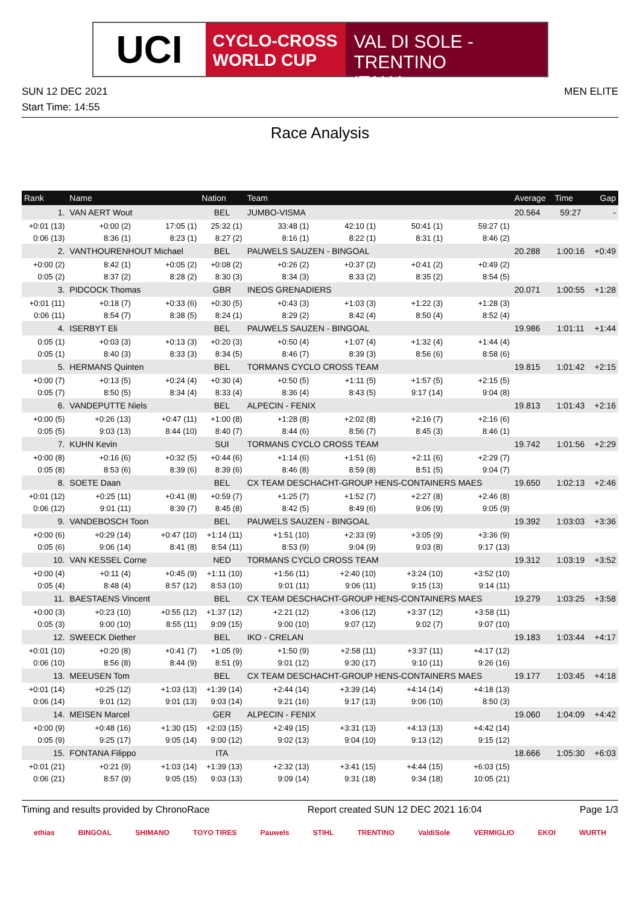UCI
CYCLO-CROSS
WORLD CUP
VAL DI SOLE - TRENTINO
ITALY
SUN 12 DEC 2021 MEN ELITE
Start Time: 14:55
Race Analysis
| Rank | Name | | | Nation | Team | | | | Average | Time | Gap |
| --- | --- | --- | --- | --- | --- | --- | --- | --- | --- | --- | --- |
| 1. | VAN AERT Wout | | | BEL | JUMBO-VISMA | | | | 20.564 | 59:27 | - |
| +0:01 (13) | | +0:00 (2) | 17:05 (1) | 25:32 (1) | 33:48 (1) | 42:10 (1) | 50:41 (1) | 59:27 (1) | | | |
| 0:06 (13) | | 8:36 (1) | 8:23 (1) | 8:27 (2) | 8:16 (1) | 8:22 (1) | 8:31 (1) | 8:46 (2) | | | |
| 2. | VANTHOURENHOUT Michael | | | BEL | PAUWELS SAUZEN - BINGOAL | | | | 20.288 | 1:00:16 | +0:49 |
| +0:00 (2) | | 8:42 (1) | +0:05 (2) | +0:08 (2) | +0:26 (2) | +0:37 (2) | +0:41 (2) | +0:49 (2) | | | |
| 0:05 (2) | | 8:37 (2) | 8:28 (2) | 8:30 (3) | 8:34 (3) | 8:33 (2) | 8:35 (2) | 8:54 (5) | | | |
| 3. | PIDCOCK Thomas | | | GBR | INEOS GRENADIERS | | | | 20.071 | 1:00:55 | +1:28 |
| +0:01 (11) | | +0:18 (7) | +0:33 (6) | +0:30 (5) | +0:43 (3) | +1:03 (3) | +1:22 (3) | +1:28 (3) | | | |
| 0:06 (11) | | 8:54 (7) | 8:38 (5) | 8:24 (1) | 8:29 (2) | 8:42 (4) | 8:50 (4) | 8:52 (4) | | | |
| 4. | ISERBYT Eli | | | BEL | PAUWELS SAUZEN - BINGOAL | | | | 19.986 | 1:01:11 | +1:44 |
| 0:05 (1) | | +0:03 (3) | +0:13 (3) | +0:20 (3) | +0:50 (4) | +1:07 (4) | +1:32 (4) | +1:44 (4) | | | |
| 0:05 (1) | | 8:40 (3) | 8:33 (3) | 8:34 (5) | 8:46 (7) | 8:39 (3) | 8:56 (6) | 8:58 (6) | | | |
| 5. | HERMANS Quinten | | | BEL | TORMANS CYCLO CROSS TEAM | | | | 19.815 | 1:01:42 | +2:15 |
| +0:00 (7) | | +0:13 (5) | +0:24 (4) | +0:30 (4) | +0:50 (5) | +1:11 (5) | +1:57 (5) | +2:15 (5) | | | |
| 0:05 (7) | | 8:50 (5) | 8:34 (4) | 8:33 (4) | 8:36 (4) | 8:43 (5) | 9:17 (14) | 9:04 (8) | | | |
| 6. | VANDEPUTTE Niels | | | BEL | ALPECIN - FENIX | | | | 19.813 | 1:01:43 | +2:16 |
| +0:00 (5) | | +0:26 (13) | +0:47 (11) | +1:00 (8) | +1:28 (8) | +2:02 (8) | +2:16 (7) | +2:16 (6) | | | |
| 0:05 (5) | | 9:03 (13) | 8:44 (10) | 8:40 (7) | 8:44 (6) | 8:56 (7) | 8:45 (3) | 8:46 (1) | | | |
| 7. | KUHN Kevin | | | SUI | TORMANS CYCLO CROSS TEAM | | | | 19.742 | 1:01:56 | +2:29 |
| +0:00 (8) | | +0:16 (6) | +0:32 (5) | +0:44 (6) | +1:14 (6) | +1:51 (6) | +2:11 (6) | +2:29 (7) | | | |
| 0:05 (8) | | 8:53 (6) | 8:39 (6) | 8:39 (6) | 8:46 (8) | 8:59 (8) | 8:51 (5) | 9:04 (7) | | | |
| 8. | SOETE Daan | | | BEL | CX TEAM DESCHACHT-GROUP HENS-CONTAINERS MAES | | | | 19.650 | 1:02:13 | +2:46 |
| +0:01 (12) | | +0:25 (11) | +0:41 (8) | +0:59 (7) | +1:25 (7) | +1:52 (7) | +2:27 (8) | +2:46 (8) | | | |
| 0:06 (12) | | 9:01 (11) | 8:39 (7) | 8:45 (8) | 8:42 (5) | 8:49 (6) | 9:06 (9) | 9:05 (9) | | | |
| 9. | VANDEBOSCH Toon | | | BEL | PAUWELS SAUZEN - BINGOAL | | | | 19.392 | 1:03:03 | +3:36 |
| +0:00 (6) | | +0:29 (14) | +0:47 (10) | +1:14 (11) | +1:51 (10) | +2:33 (9) | +3:05 (9) | +3:36 (9) | | | |
| 0:05 (6) | | 9:06 (14) | 8:41 (8) | 8:54 (11) | 8:53 (9) | 9:04 (9) | 9:03 (8) | 9:17 (13) | | | |
| 10. | VAN KESSEL Corne | | | NED | TORMANS CYCLO CROSS TEAM | | | | 19.312 | 1:03:19 | +3:52 |
| +0:00 (4) | | +0:11 (4) | +0:45 (9) | +1:11 (10) | +1:56 (11) | +2:40 (10) | +3:24 (10) | +3:52 (10) | | | |
| 0:05 (4) | | 8:48 (4) | 8:57 (12) | 8:53 (10) | 9:01 (11) | 9:06 (11) | 9:15 (13) | 9:14 (11) | | | |
| 11. | BAESTAENS Vincent | | | BEL | CX TEAM DESCHACHT-GROUP HENS-CONTAINERS MAES | | | | 19.279 | 1:03:25 | +3:58 |
| +0:00 (3) | | +0:23 (10) | +0:55 (12) | +1:37 (12) | +2:21 (12) | +3:06 (12) | +3:37 (12) | +3:58 (11) | | | |
| 0:05 (3) | | 9:00 (10) | 8:55 (11) | 9:09 (15) | 9:00 (10) | 9:07 (12) | 9:02 (7) | 9:07 (10) | | | |
| 12. | SWEECK Diether | | | BEL | IKO - CRELAN | | | | 19.183 | 1:03:44 | +4:17 |
| +0:01 (10) | | +0:20 (8) | +0:41 (7) | +1:05 (9) | +1:50 (9) | +2:58 (11) | +3:37 (11) | +4:17 (12) | | | |
| 0:06 (10) | | 8:56 (8) | 8:44 (9) | 8:51 (9) | 9:01 (12) | 9:30 (17) | 9:10 (11) | 9:26 (16) | | | |
| 13. | MEEUSEN Tom | | | BEL | CX TEAM DESCHACHT-GROUP HENS-CONTAINERS MAES | | | | 19.177 | 1:03:45 | +4:18 |
| +0:01 (14) | | +0:25 (12) | +1:03 (13) | +1:39 (14) | +2:44 (14) | +3:39 (14) | +4:14 (14) | +4:18 (13) | | | |
| 0:06 (14) | | 9:01 (12) | 9:01 (13) | 9:03 (14) | 9:21 (16) | 9:17 (13) | 9:06 (10) | 8:50 (3) | | | |
| 14. | MEISEN Marcel | | | GER | ALPECIN - FENIX | | | | 19.060 | 1:04:09 | +4:42 |
| +0:00 (9) | | +0:48 (16) | +1:30 (15) | +2:03 (15) | +2:49 (15) | +3:31 (13) | +4:13 (13) | +4:42 (14) | | | |
| 0:05 (9) | | 9:25 (17) | 9:05 (14) | 9:00 (12) | 9:02 (13) | 9:04 (10) | 9:13 (12) | 9:15 (12) | | | |
| 15. | FONTANA Filippo | | | ITA | | | | | 18.666 | 1:05:30 | +6:03 |
| +0:01 (21) | | +0:21 (9) | +1:03 (14) | +1:39 (13) | +2:32 (13) | +3:41 (15) | +4:44 (15) | +6:03 (15) | | | |
| 0:06 (21) | | 8:57 (9) | 9:05 (15) | 9:03 (13) | 9:09 (14) | 9:31 (18) | 9:34 (18) | 10:05 (21) | | | |
Timing and results provided by ChronoRace Report created SUN 12 DEC 2021 16:04 Page 1/3
ethias BINGOAL SHIMANO TOYO TIRES Pauwels STIHL TRENTINO ValdiSole VERMIGLIO EKOI WURTH